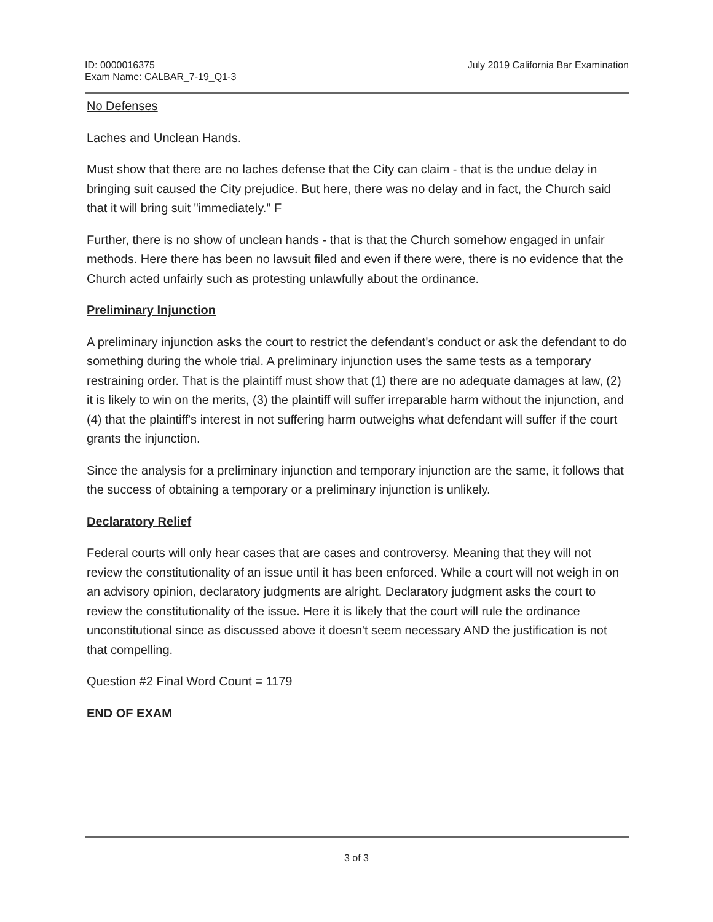ID: 0000016375
Exam Name: CALBAR_7-19_Q1-3
July 2019 California Bar Examination
No Defenses
Laches and Unclean Hands.
Must show that there are no laches defense that the City can claim - that is the undue delay in bringing suit caused the City prejudice. But here, there was no delay and in fact, the Church said that it will bring suit "immediately." F
Further, there is no show of unclean hands - that is that the Church somehow engaged in unfair methods. Here there has been no lawsuit filed and even if there were, there is no evidence that the Church acted unfairly such as protesting unlawfully about the ordinance.
Preliminary Injunction
A preliminary injunction asks the court to restrict the defendant's conduct or ask the defendant to do something during the whole trial. A preliminary injunction uses the same tests as a temporary restraining order. That is the plaintiff must show that (1) there are no adequate damages at law, (2) it is likely to win on the merits, (3) the plaintiff will suffer irreparable harm without the injunction, and (4) that the plaintiff's interest in not suffering harm outweighs what defendant will suffer if the court grants the injunction.
Since the analysis for a preliminary injunction and temporary injunction are the same, it follows that the success of obtaining a temporary or a preliminary injunction is unlikely.
Declaratory Relief
Federal courts will only hear cases that are cases and controversy. Meaning that they will not review the constitutionality of an issue until it has been enforced. While a court will not weigh in on an advisory opinion, declaratory judgments are alright. Declaratory judgment asks the court to review the constitutionality of the issue. Here it is likely that the court will rule the ordinance unconstitutional since as discussed above it doesn't seem necessary AND the justification is not that compelling.
Question #2 Final Word Count = 1179
END OF EXAM
3 of 3